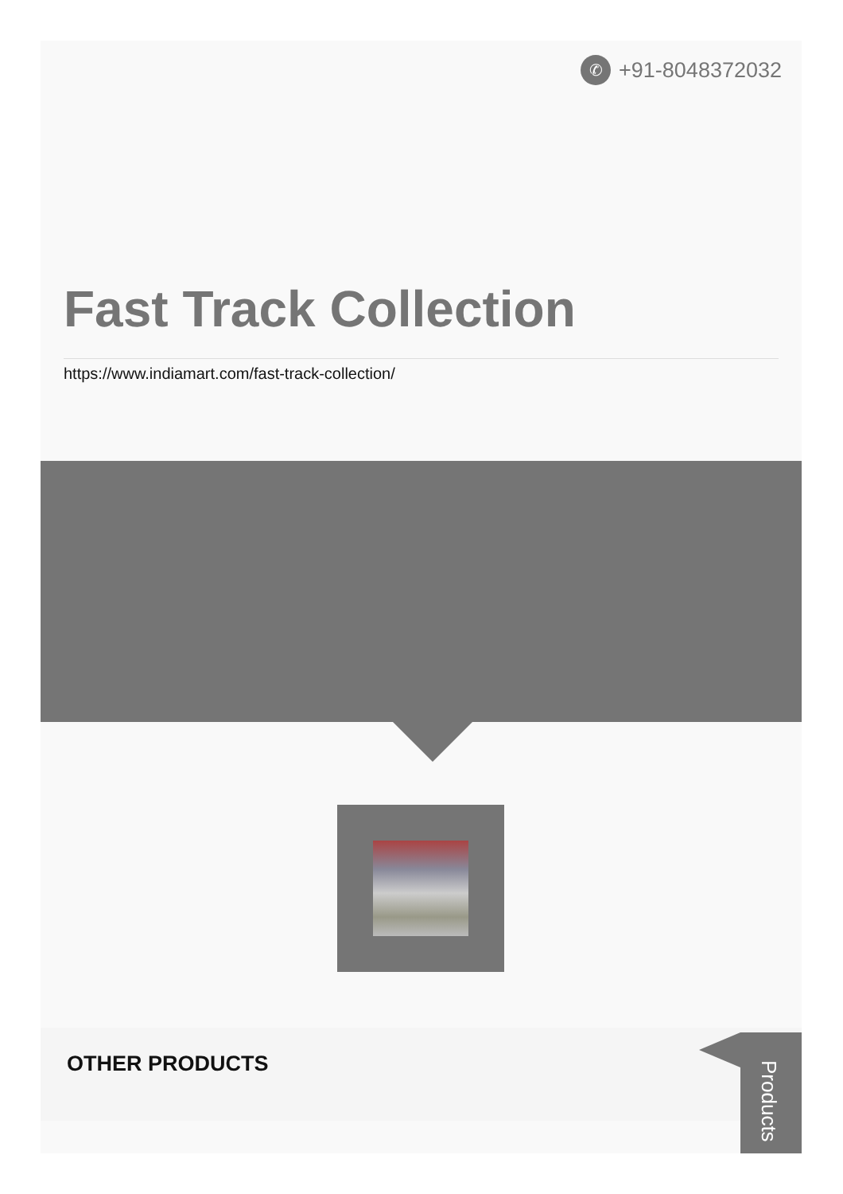✆
+91-8048372032
Fast Track Collection
https://www.indiamart.com/fast-track-collection/
OTHER PRODUCTS Products